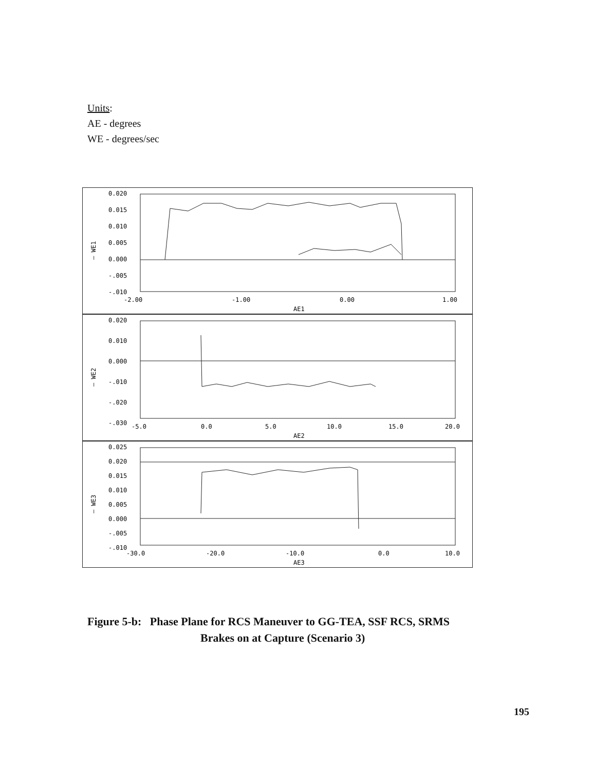Units:
AE - degrees
WE - degrees/sec
0.020
0.015
0.010
0.005
0.000
-.005
-.010
— WE1
-2.00
-1.00
0.00
1.00
AE1
0.020
0.010
0.000
-.010
-.020
-.030
— WE2
-5.0
0.0
5.0
10.0
15.0
20.0
AE2
0.025
0.020
0.015
0.010
0.005
0.000
-.005
-.010
— WE3
-30.0
-20.0
-10.0
0.0
10.0
AE3
Figure 5-b: Phase Plane for RCS Maneuver to GG-TEA, SSF RCS, SRMS
Brakes on at Capture (Scenario 3)
195